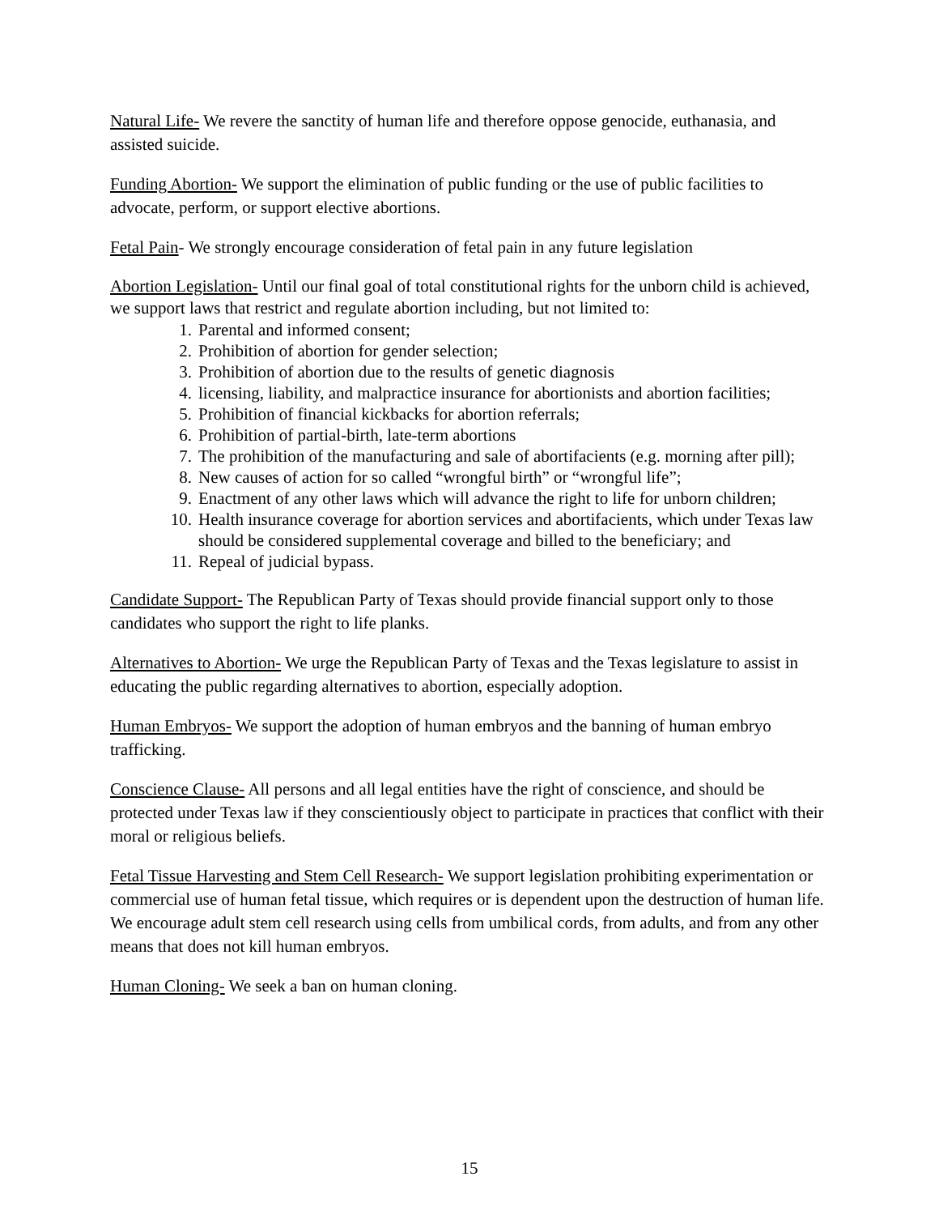Natural Life- We revere the sanctity of human life and therefore oppose genocide, euthanasia, and assisted suicide.
Funding Abortion- We support the elimination of public funding or the use of public facilities to advocate, perform, or support elective abortions.
Fetal Pain- We strongly encourage consideration of fetal pain in any future legislation
Abortion Legislation- Until our final goal of total constitutional rights for the unborn child is achieved, we support laws that restrict and regulate abortion including, but not limited to:
1. Parental and informed consent;
2. Prohibition of abortion for gender selection;
3. Prohibition of abortion due to the results of genetic diagnosis
4. licensing, liability, and malpractice insurance for abortionists and abortion facilities;
5. Prohibition of financial kickbacks for abortion referrals;
6. Prohibition of partial-birth, late-term abortions
7. The prohibition of the manufacturing and sale of abortifacients (e.g. morning after pill);
8. New causes of action for so called “wrongful birth” or “wrongful life”;
9. Enactment of any other laws which will advance the right to life for unborn children;
10. Health insurance coverage for abortion services and abortifacients, which under Texas law should be considered supplemental coverage and billed to the beneficiary; and
11. Repeal of judicial bypass.
Candidate Support- The Republican Party of Texas should provide financial support only to those candidates who support the right to life planks.
Alternatives to Abortion- We urge the Republican Party of Texas and the Texas legislature to assist in educating the public regarding alternatives to abortion, especially adoption.
Human Embryos- We support the adoption of human embryos and the banning of human embryo trafficking.
Conscience Clause- All persons and all legal entities have the right of conscience, and should be protected under Texas law if they conscientiously object to participate in practices that conflict with their moral or religious beliefs.
Fetal Tissue Harvesting and Stem Cell Research- We support legislation prohibiting experimentation or commercial use of human fetal tissue, which requires or is dependent upon the destruction of human life. We encourage adult stem cell research using cells from umbilical cords, from adults, and from any other means that does not kill human embryos.
Human Cloning- We seek a ban on human cloning.
15